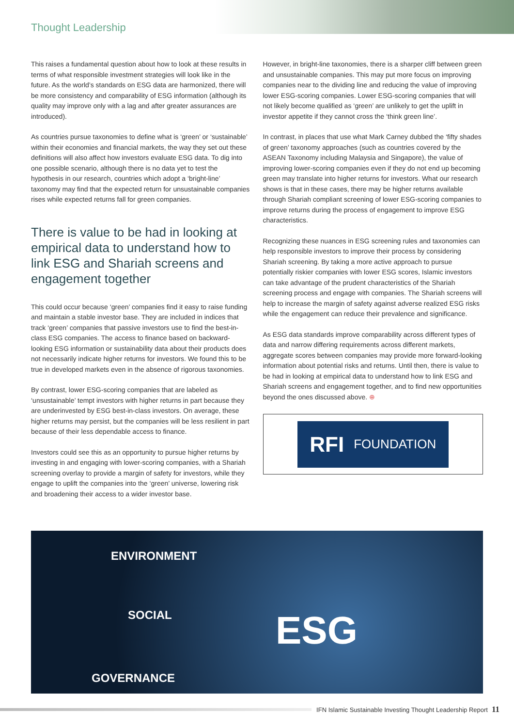Thought Leadership
This raises a fundamental question about how to look at these results in terms of what responsible investment strategies will look like in the future. As the world’s standards on ESG data are harmonized, there will be more consistency and comparability of ESG information (although its quality may improve only with a lag and after greater assurances are introduced).
As countries pursue taxonomies to define what is ‘green’ or ‘sustainable’ within their economies and financial markets, the way they set out these definitions will also affect how investors evaluate ESG data. To dig into one possible scenario, although there is no data yet to test the hypothesis in our research, countries which adopt a ‘bright-line’ taxonomy may find that the expected return for unsustainable companies rises while expected returns fall for green companies.
There is value to be had in looking at empirical data to understand how to link ESG and Shariah screens and engagement together
This could occur because ‘green’ companies find it easy to raise funding and maintain a stable investor base. They are included in indices that track ‘green’ companies that passive investors use to find the best-in-class ESG companies. The access to finance based on backward-looking ESG information or sustainability data about their products does not necessarily indicate higher returns for investors. We found this to be true in developed markets even in the absence of rigorous taxonomies.
By contrast, lower ESG-scoring companies that are labeled as ‘unsustainable’ tempt investors with higher returns in part because they are underinvested by ESG best-in-class investors. On average, these higher returns may persist, but the companies will be less resilient in part because of their less dependable access to finance.
Investors could see this as an opportunity to pursue higher returns by investing in and engaging with lower-scoring companies, with a Shariah screening overlay to provide a margin of safety for investors, while they engage to uplift the companies into the ‘green’ universe, lowering risk and broadening their access to a wider investor base.
However, in bright-line taxonomies, there is a sharper cliff between green and unsustainable companies. This may put more focus on improving companies near to the dividing line and reducing the value of improving lower ESG-scoring companies. Lower ESG-scoring companies that will not likely become qualified as ‘green’ are unlikely to get the uplift in investor appetite if they cannot cross the ‘think green line’.
In contrast, in places that use what Mark Carney dubbed the ‘fifty shades of green’ taxonomy approaches (such as countries covered by the ASEAN Taxonomy including Malaysia and Singapore), the value of improving lower-scoring companies even if they do not end up becoming green may translate into higher returns for investors. What our research shows is that in these cases, there may be higher returns available through Shariah compliant screening of lower ESG-scoring companies to improve returns during the process of engagement to improve ESG characteristics.
Recognizing these nuances in ESG screening rules and taxonomies can help responsible investors to improve their process by considering Shariah screening. By taking a more active approach to pursue potentially riskier companies with lower ESG scores, Islamic investors can take advantage of the prudent characteristics of the Shariah screening process and engage with companies. The Shariah screens will help to increase the margin of safety against adverse realized ESG risks while the engagement can reduce their prevalence and significance.
As ESG data standards improve comparability across different types of data and narrow differing requirements across different markets, aggregate scores between companies may provide more forward-looking information about potential risks and returns. Until then, there is value to be had in looking at empirical data to understand how to link ESG and Shariah screens and engagement together, and to find new opportunities beyond the ones discussed above. ⊕
RFI FOUNDATION
ENVIRONMENT
SOCIAL
GOVERNANCE
ESG
IFN Islamic Sustainable Investing Thought Leadership Report 11